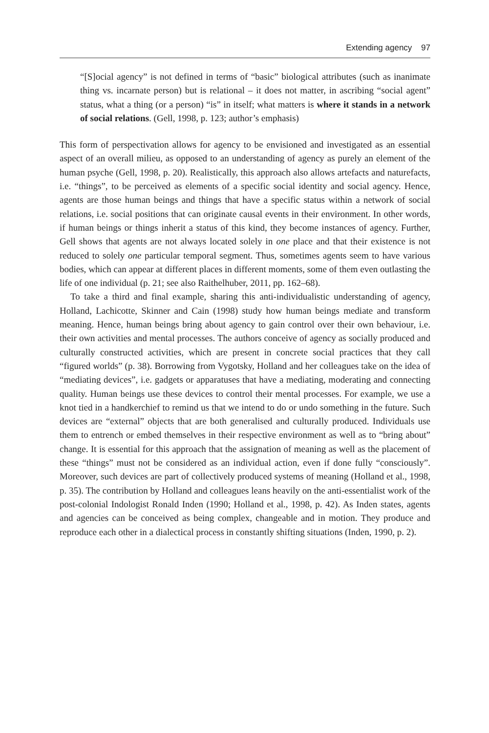Extending agency 97
“[S]ocial agency” is not defined in terms of “basic” biological attributes (such as inanimate thing vs. incarnate person) but is relational – it does not matter, in ascribing “social agent” status, what a thing (or a person) “is” in itself; what matters is where it stands in a network of social relations. (Gell, 1998, p. 123; author’s emphasis)
This form of perspectivation allows for agency to be envisioned and investigated as an essential aspect of an overall milieu, as opposed to an understanding of agency as purely an element of the human psyche (Gell, 1998, p. 20). Realistically, this approach also allows artefacts and naturefacts, i.e. “things”, to be perceived as elements of a specific social identity and social agency. Hence, agents are those human beings and things that have a specific status within a network of social relations, i.e. social positions that can originate causal events in their environment. In other words, if human beings or things inherit a status of this kind, they become instances of agency. Further, Gell shows that agents are not always located solely in one place and that their existence is not reduced to solely one particular temporal segment. Thus, sometimes agents seem to have various bodies, which can appear at different places in different moments, some of them even outlasting the life of one individual (p. 21; see also Raithelhuber, 2011, pp. 162–68).
To take a third and final example, sharing this anti-individualistic understanding of agency, Holland, Lachicotte, Skinner and Cain (1998) study how human beings mediate and transform meaning. Hence, human beings bring about agency to gain control over their own behaviour, i.e. their own activities and mental processes. The authors conceive of agency as socially produced and culturally constructed activities, which are present in concrete social practices that they call “figured worlds” (p. 38). Borrowing from Vygotsky, Holland and her colleagues take on the idea of “mediating devices”, i.e. gadgets or apparatuses that have a mediating, moderating and connecting quality. Human beings use these devices to control their mental processes. For example, we use a knot tied in a handkerchief to remind us that we intend to do or undo something in the future. Such devices are “external” objects that are both generalised and culturally produced. Individuals use them to entrench or embed themselves in their respective environment as well as to “bring about” change. It is essential for this approach that the assignation of meaning as well as the placement of these “things” must not be considered as an individual action, even if done fully “consciously”. Moreover, such devices are part of collectively produced systems of meaning (Holland et al., 1998, p. 35). The contribution by Holland and colleagues leans heavily on the anti-essentialist work of the post-colonial Indologist Ronald Inden (1990; Holland et al., 1998, p. 42). As Inden states, agents and agencies can be conceived as being complex, changeable and in motion. They produce and reproduce each other in a dialectical process in constantly shifting situations (Inden, 1990, p. 2).